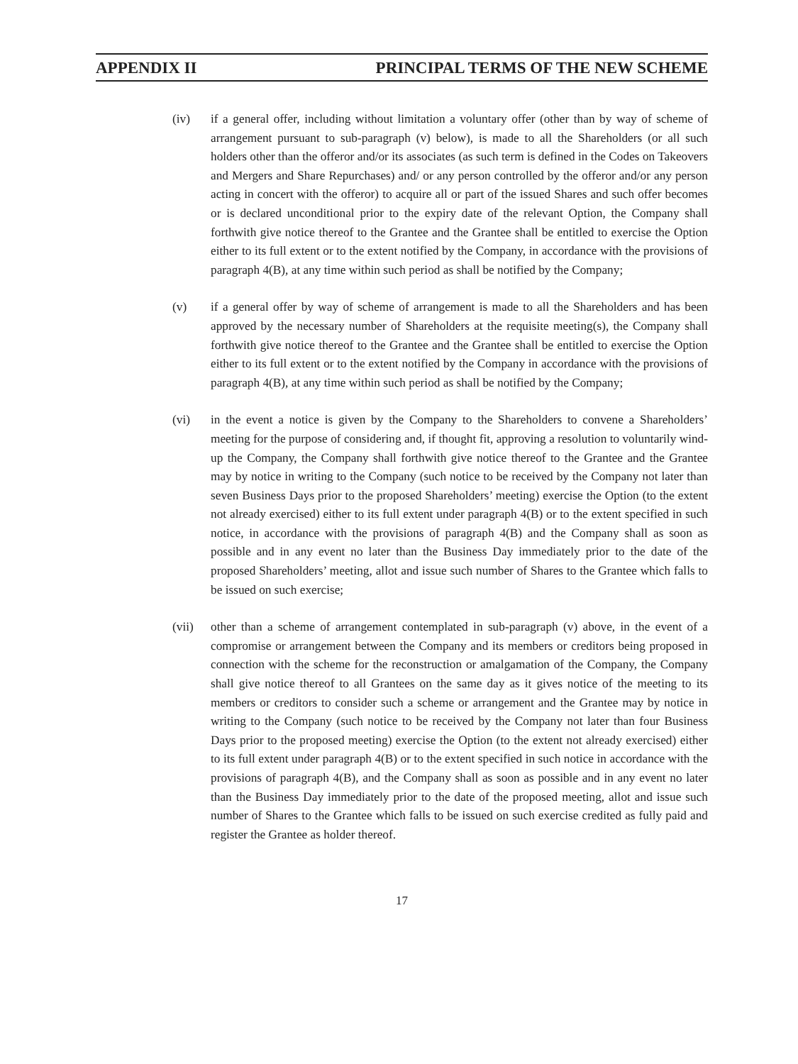APPENDIX II PRINCIPAL TERMS OF THE NEW SCHEME
(iv) if a general offer, including without limitation a voluntary offer (other than by way of scheme of arrangement pursuant to sub-paragraph (v) below), is made to all the Shareholders (or all such holders other than the offeror and/or its associates (as such term is defined in the Codes on Takeovers and Mergers and Share Repurchases) and/ or any person controlled by the offeror and/or any person acting in concert with the offeror) to acquire all or part of the issued Shares and such offer becomes or is declared unconditional prior to the expiry date of the relevant Option, the Company shall forthwith give notice thereof to the Grantee and the Grantee shall be entitled to exercise the Option either to its full extent or to the extent notified by the Company, in accordance with the provisions of paragraph 4(B), at any time within such period as shall be notified by the Company;
(v) if a general offer by way of scheme of arrangement is made to all the Shareholders and has been approved by the necessary number of Shareholders at the requisite meeting(s), the Company shall forthwith give notice thereof to the Grantee and the Grantee shall be entitled to exercise the Option either to its full extent or to the extent notified by the Company in accordance with the provisions of paragraph 4(B), at any time within such period as shall be notified by the Company;
(vi) in the event a notice is given by the Company to the Shareholders to convene a Shareholders’ meeting for the purpose of considering and, if thought fit, approving a resolution to voluntarily wind-up the Company, the Company shall forthwith give notice thereof to the Grantee and the Grantee may by notice in writing to the Company (such notice to be received by the Company not later than seven Business Days prior to the proposed Shareholders’ meeting) exercise the Option (to the extent not already exercised) either to its full extent under paragraph 4(B) or to the extent specified in such notice, in accordance with the provisions of paragraph 4(B) and the Company shall as soon as possible and in any event no later than the Business Day immediately prior to the date of the proposed Shareholders’ meeting, allot and issue such number of Shares to the Grantee which falls to be issued on such exercise;
(vii) other than a scheme of arrangement contemplated in sub-paragraph (v) above, in the event of a compromise or arrangement between the Company and its members or creditors being proposed in connection with the scheme for the reconstruction or amalgamation of the Company, the Company shall give notice thereof to all Grantees on the same day as it gives notice of the meeting to its members or creditors to consider such a scheme or arrangement and the Grantee may by notice in writing to the Company (such notice to be received by the Company not later than four Business Days prior to the proposed meeting) exercise the Option (to the extent not already exercised) either to its full extent under paragraph 4(B) or to the extent specified in such notice in accordance with the provisions of paragraph 4(B), and the Company shall as soon as possible and in any event no later than the Business Day immediately prior to the date of the proposed meeting, allot and issue such number of Shares to the Grantee which falls to be issued on such exercise credited as fully paid and register the Grantee as holder thereof.
17